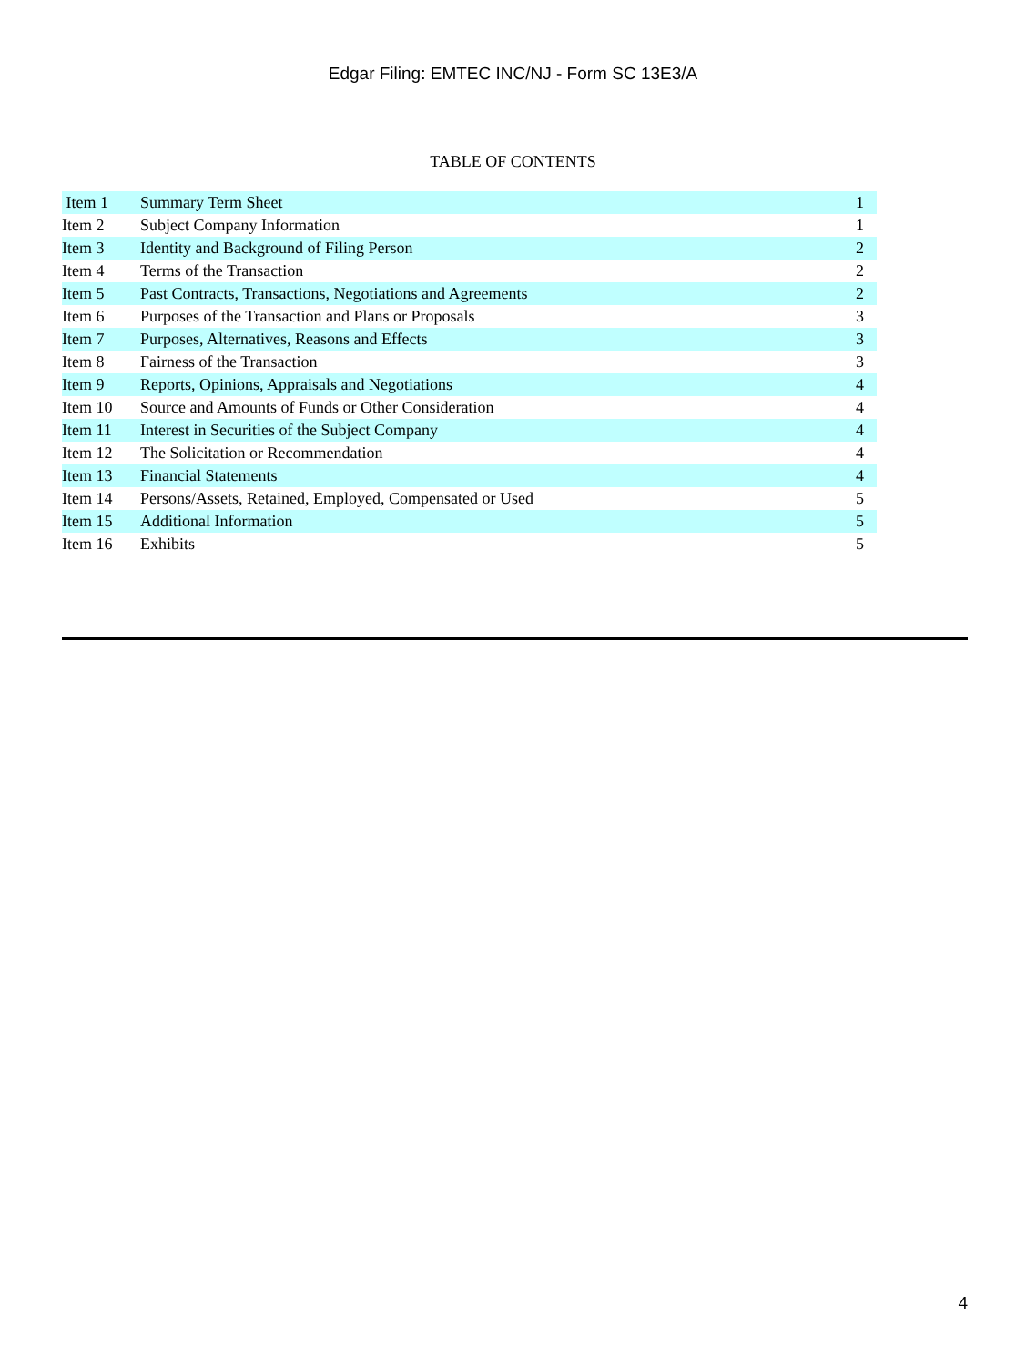Edgar Filing: EMTEC INC/NJ - Form SC 13E3/A
TABLE OF CONTENTS
| Item 1 | Summary Term Sheet | 1 |
| Item 2 | Subject Company Information | 1 |
| Item 3 | Identity and Background of Filing Person | 2 |
| Item 4 | Terms of the Transaction | 2 |
| Item 5 | Past Contracts, Transactions, Negotiations and Agreements | 2 |
| Item 6 | Purposes of the Transaction and Plans or Proposals | 3 |
| Item 7 | Purposes, Alternatives, Reasons and Effects | 3 |
| Item 8 | Fairness of the Transaction | 3 |
| Item 9 | Reports, Opinions, Appraisals and Negotiations | 4 |
| Item 10 | Source and Amounts of Funds or Other Consideration | 4 |
| Item 11 | Interest in Securities of the Subject Company | 4 |
| Item 12 | The Solicitation or Recommendation | 4 |
| Item 13 | Financial Statements | 4 |
| Item 14 | Persons/Assets, Retained, Employed, Compensated or Used | 5 |
| Item 15 | Additional Information | 5 |
| Item 16 | Exhibits | 5 |
4